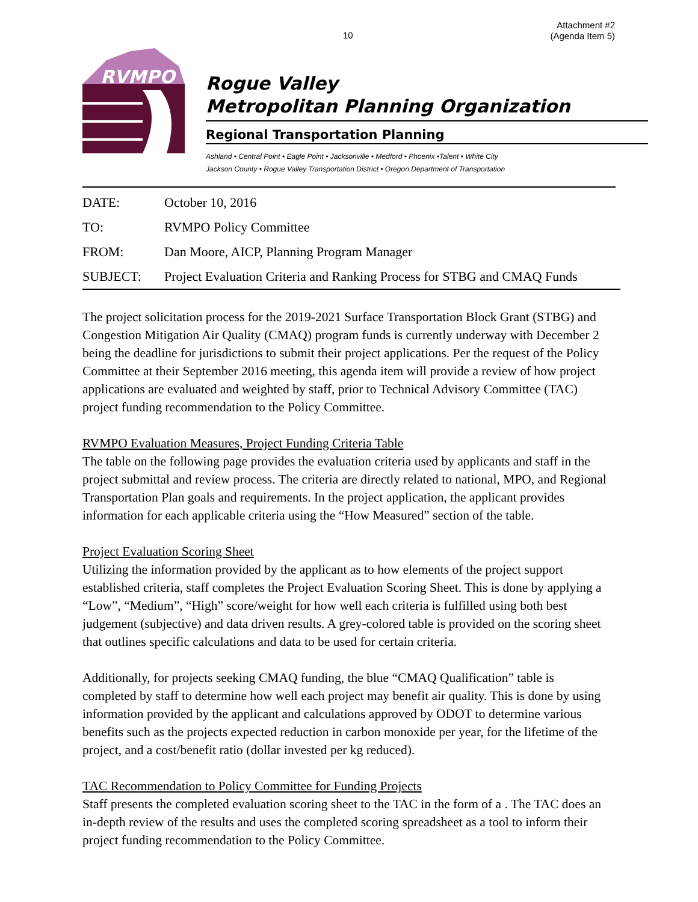10
Attachment #2
(Agenda Item 5)
RVMPO
Rogue Valley
Metropolitan Planning Organization
Regional Transportation Planning
Ashland • Central Point • Eagle Point • Jacksonville • Medford • Phoenix •Talent • White City
Jackson County • Rogue Valley Transportation District • Oregon Department of Transportation
DATE: October 10, 2016
TO: RVMPO Policy Committee
FROM: Dan Moore, AICP, Planning Program Manager
SUBJECT: Project Evaluation Criteria and Ranking Process for STBG and CMAQ Funds
The project solicitation process for the 2019-2021 Surface Transportation Block Grant (STBG) and Congestion Mitigation Air Quality (CMAQ) program funds is currently underway with December 2 being the deadline for jurisdictions to submit their project applications. Per the request of the Policy Committee at their September 2016 meeting, this agenda item will provide a review of how project applications are evaluated and weighted by staff, prior to Technical Advisory Committee (TAC) project funding recommendation to the Policy Committee.
RVMPO Evaluation Measures, Project Funding Criteria Table
The table on the following page provides the evaluation criteria used by applicants and staff in the project submittal and review process. The criteria are directly related to national, MPO, and Regional Transportation Plan goals and requirements. In the project application, the applicant provides information for each applicable criteria using the “How Measured” section of the table.
Project Evaluation Scoring Sheet
Utilizing the information provided by the applicant as to how elements of the project support established criteria, staff completes the Project Evaluation Scoring Sheet. This is done by applying a “Low”, “Medium”, “High” score/weight for how well each criteria is fulfilled using both best judgement (subjective) and data driven results. A grey-colored table is provided on the scoring sheet that outlines specific calculations and data to be used for certain criteria.
Additionally, for projects seeking CMAQ funding, the blue “CMAQ Qualification” table is completed by staff to determine how well each project may benefit air quality. This is done by using information provided by the applicant and calculations approved by ODOT to determine various benefits such as the projects expected reduction in carbon monoxide per year, for the lifetime of the project, and a cost/benefit ratio (dollar invested per kg reduced).
TAC Recommendation to Policy Committee for Funding Projects
Staff presents the completed evaluation scoring sheet to the TAC in the form of a . The TAC does an in-depth review of the results and uses the completed scoring spreadsheet as a tool to inform their project funding recommendation to the Policy Committee.